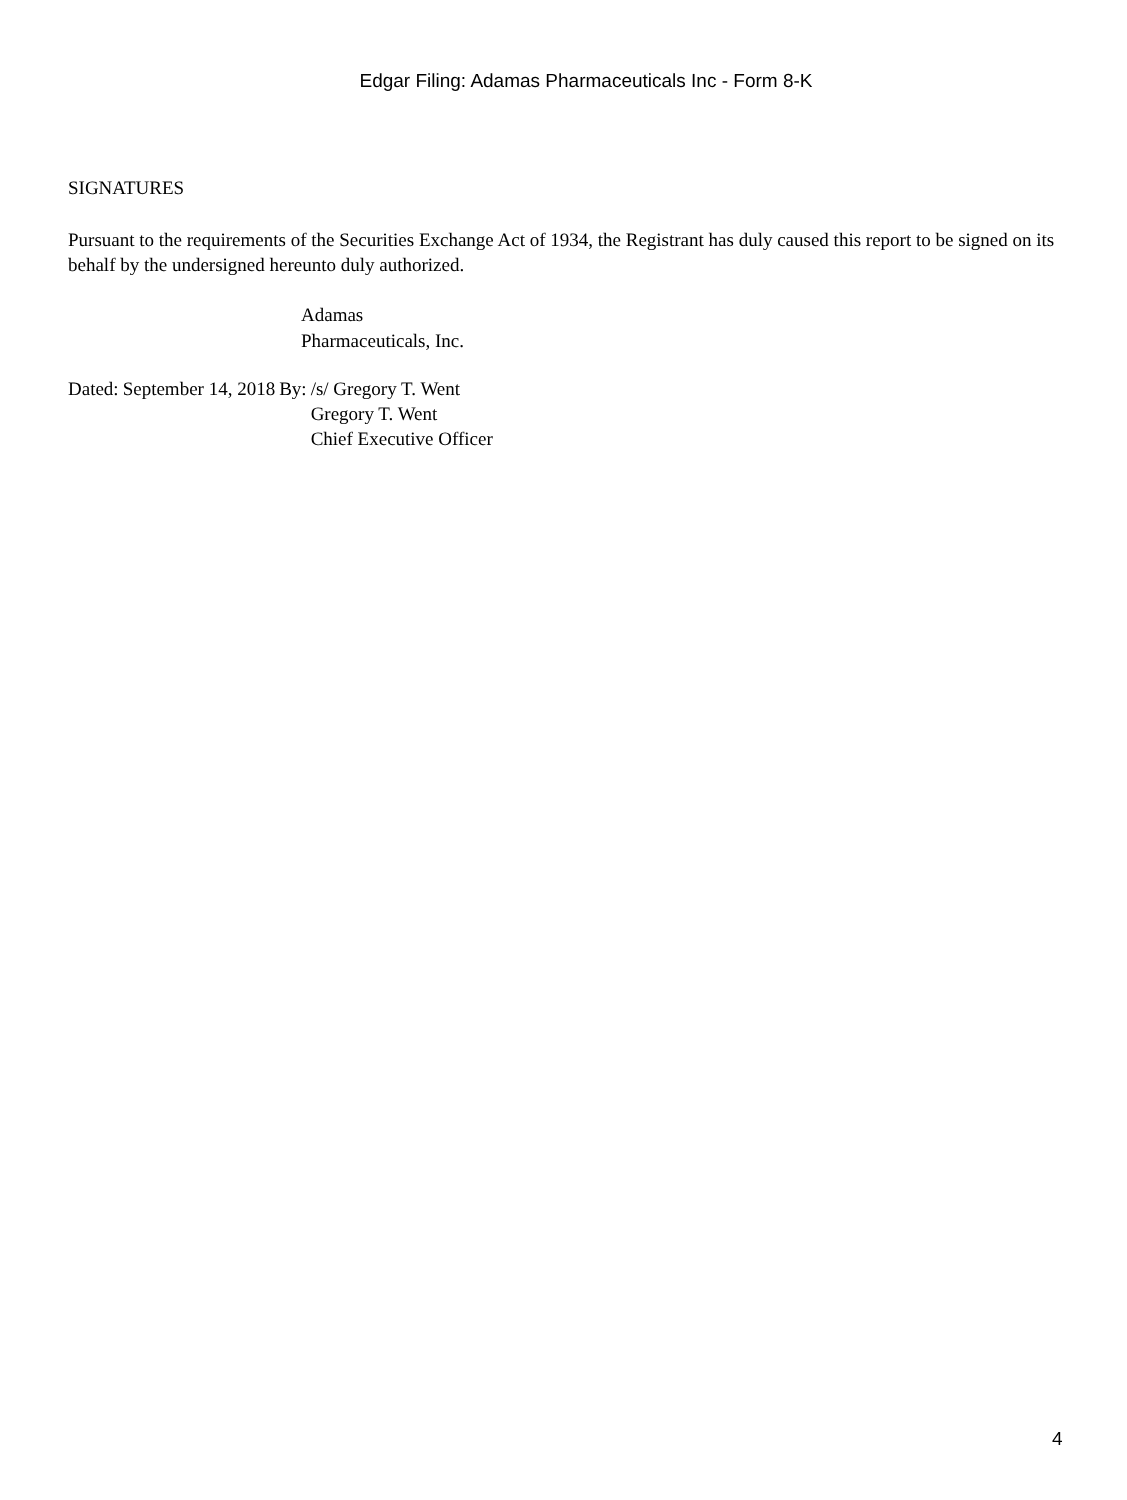Edgar Filing: Adamas Pharmaceuticals Inc - Form 8-K
SIGNATURES
Pursuant to the requirements of the Securities Exchange Act of 1934, the Registrant has duly caused this report to be signed on its behalf by the undersigned hereunto duly authorized.
Adamas
Pharmaceuticals, Inc.
| Dated: | September 14, 2018 | By: | /s/ Gregory T. Went |
| | | | Gregory T. Went |
| | | | Chief Executive Officer |
4